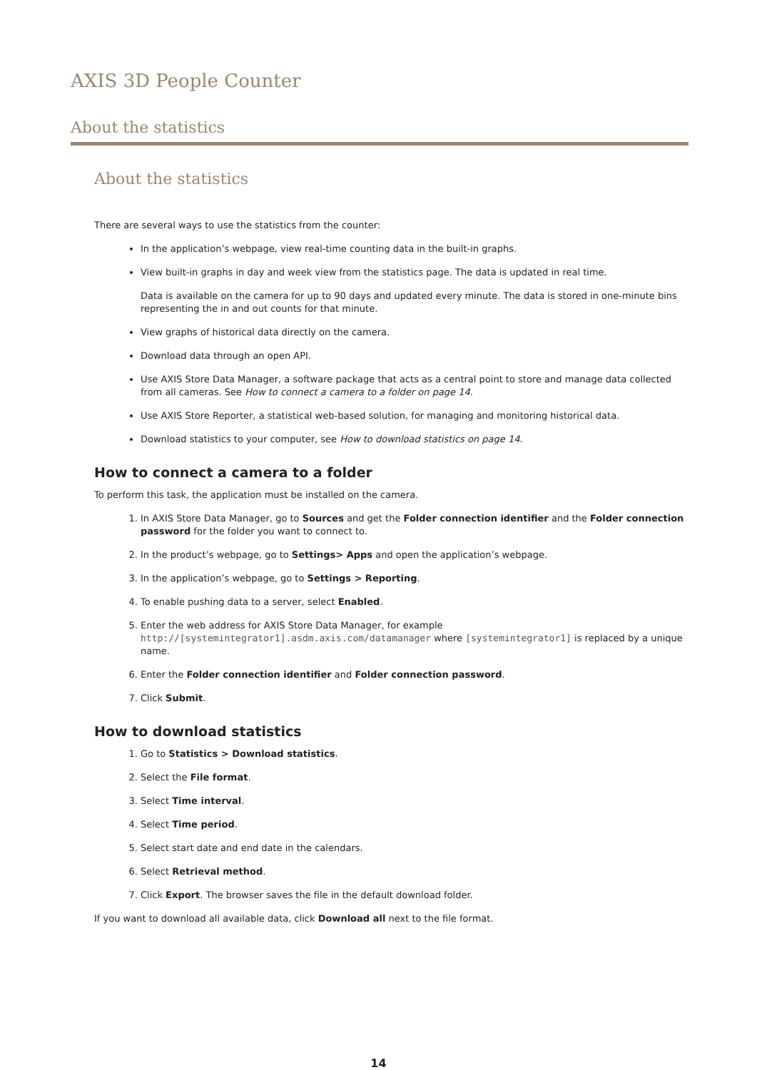AXIS 3D People Counter
About the statistics
About the statistics
There are several ways to use the statistics from the counter:
In the application’s webpage, view real-time counting data in the built-in graphs.
View built-in graphs in day and week view from the statistics page. The data is updated in real time.
Data is available on the camera for up to 90 days and updated every minute. The data is stored in one-minute bins representing the in and out counts for that minute.
View graphs of historical data directly on the camera.
Download data through an open API.
Use AXIS Store Data Manager, a software package that acts as a central point to store and manage data collected from all cameras. See How to connect a camera to a folder on page 14.
Use AXIS Store Reporter, a statistical web-based solution, for managing and monitoring historical data.
Download statistics to your computer, see How to download statistics on page 14.
How to connect a camera to a folder
To perform this task, the application must be installed on the camera.
1. In AXIS Store Data Manager, go to Sources and get the Folder connection identifier and the Folder connection password for the folder you want to connect to.
2. In the product’s webpage, go to Settings> Apps and open the application’s webpage.
3. In the application’s webpage, go to Settings > Reporting.
4. To enable pushing data to a server, select Enabled.
5. Enter the web address for AXIS Store Data Manager, for example http://[systemintegrator1].asdm.axis.com/datamanager where [systemintegrator1] is replaced by a unique name.
6. Enter the Folder connection identifier and Folder connection password.
7. Click Submit.
How to download statistics
1. Go to Statistics > Download statistics.
2. Select the File format.
3. Select Time interval.
4. Select Time period.
5. Select start date and end date in the calendars.
6. Select Retrieval method.
7. Click Export. The browser saves the file in the default download folder.
If you want to download all available data, click Download all next to the file format.
14